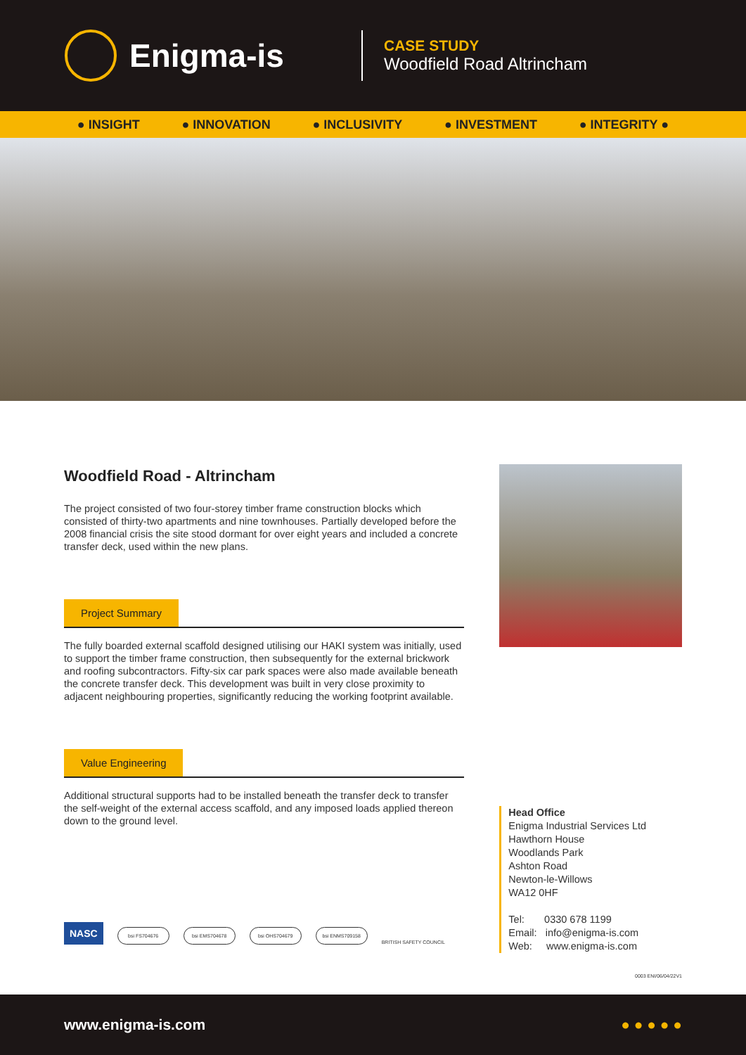Enigma-is
CASE STUDY
Woodfield Road Altrincham
● INSIGHT ● INNOVATION ● INCLUSIVITY ● INVESTMENT ● INTEGRITY ●
Woodfield Road - Altrincham
The project consisted of two four-storey timber frame construction blocks which consisted of thirty-two apartments and nine townhouses. Partially developed before the 2008 financial crisis the site stood dormant for over eight years and included a concrete transfer deck, used within the new plans.
Project Summary
The fully boarded external scaffold designed utilising our HAKI system was initially, used to support the timber frame construction, then subsequently for the external brickwork and roofing subcontractors. Fifty-six car park spaces were also made available beneath the concrete transfer deck. This development was built in very close proximity to adjacent neighbouring properties, significantly reducing the working footprint available.
Value Engineering
Additional structural supports had to be installed beneath the transfer deck to transfer the self-weight of the external access scaffold, and any imposed loads applied thereon down to the ground level.
NASC
bsi FS704676
bsi EMS704678
bsi OHS704679
bsi ENMS709158
BRITISH SAFETY COUNCIL
Head Office
Enigma Industrial Services Ltd
Hawthorn House
Woodlands Park
Ashton Road
Newton-le-Willows
WA12 0HF
Tel: 0330 678 1199
Email: info@enigma-is.com
Web: www.enigma-is.com
0003 ENI/06/04/22V1
www.enigma-is.com ● ● ● ● ●